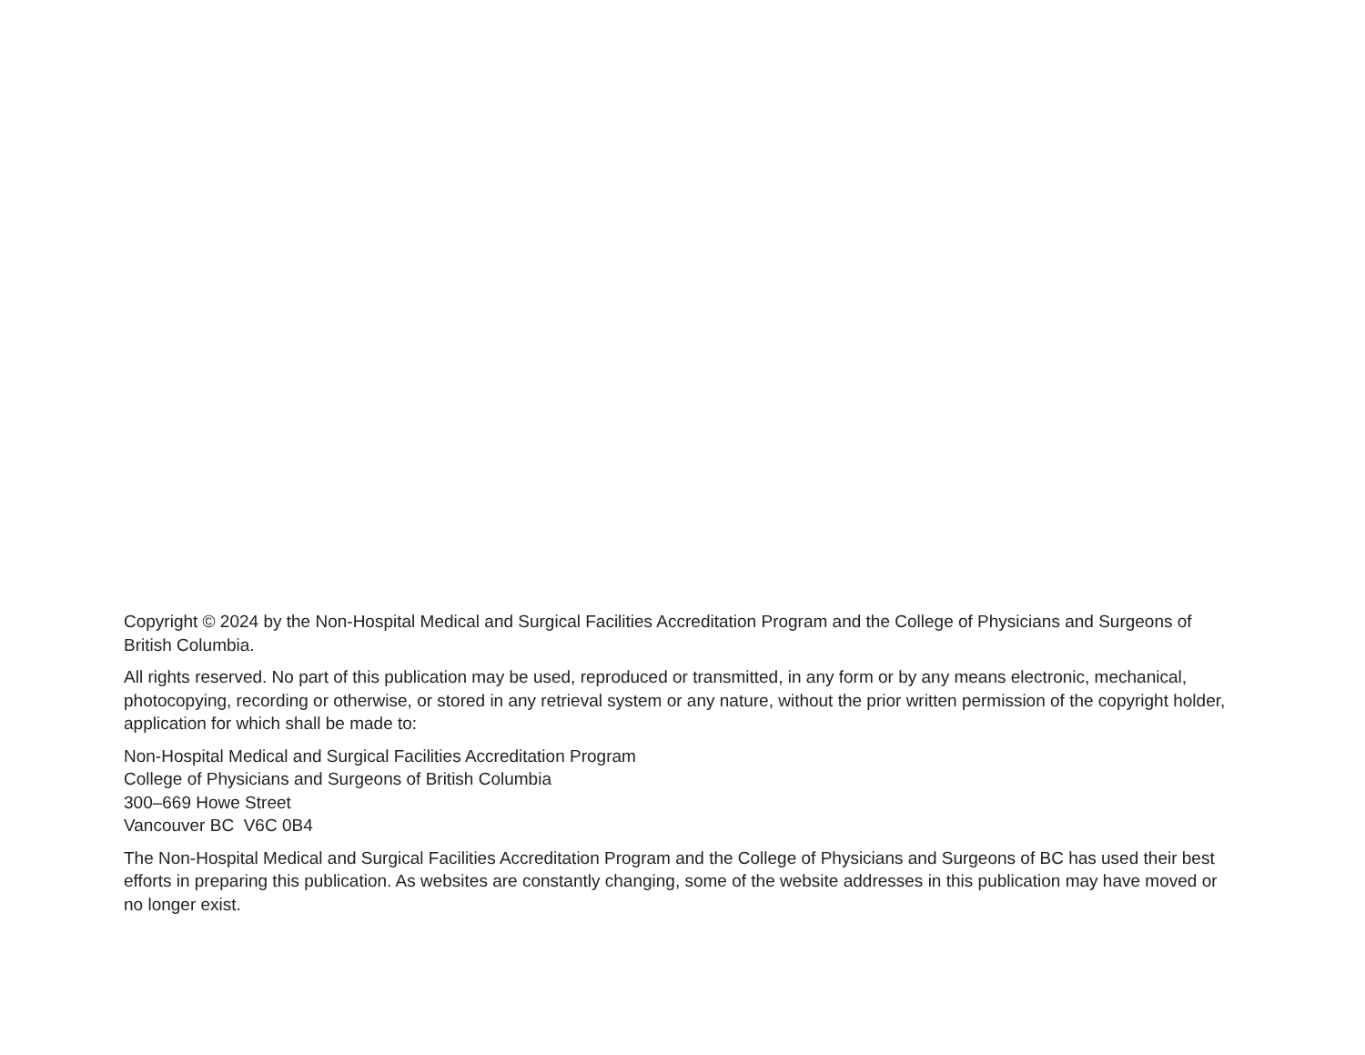Copyright © 2024 by the Non-Hospital Medical and Surgical Facilities Accreditation Program and the College of Physicians and Surgeons of British Columbia.
All rights reserved. No part of this publication may be used, reproduced or transmitted, in any form or by any means electronic, mechanical, photocopying, recording or otherwise, or stored in any retrieval system or any nature, without the prior written permission of the copyright holder, application for which shall be made to:
Non-Hospital Medical and Surgical Facilities Accreditation Program
College of Physicians and Surgeons of British Columbia
300–669 Howe Street
Vancouver BC V6C 0B4
The Non-Hospital Medical and Surgical Facilities Accreditation Program and the College of Physicians and Surgeons of BC has used their best efforts in preparing this publication. As websites are constantly changing, some of the website addresses in this publication may have moved or no longer exist.